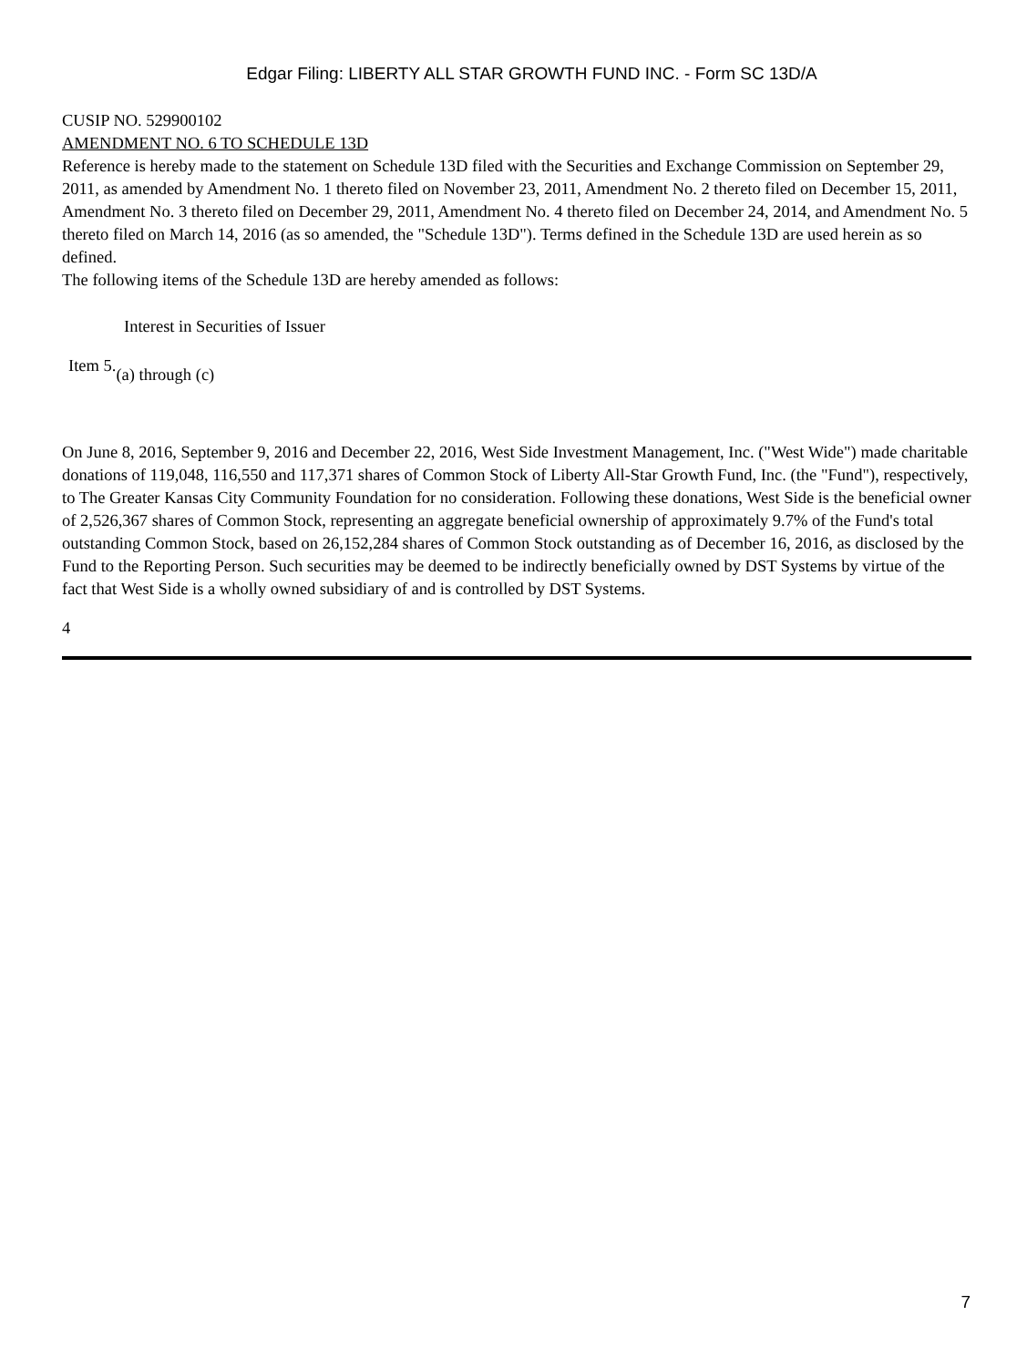Edgar Filing: LIBERTY ALL STAR GROWTH FUND INC. - Form SC 13D/A
CUSIP NO. 529900102
AMENDMENT NO. 6 TO SCHEDULE 13D
Reference is hereby made to the statement on Schedule 13D filed with the Securities and Exchange Commission on September 29, 2011, as amended by Amendment No. 1 thereto filed on November 23, 2011, Amendment No. 2 thereto filed on December 15, 2011, Amendment No. 3 thereto filed on December 29, 2011, Amendment No. 4 thereto filed on December 24, 2014, and Amendment No. 5 thereto filed on March 14, 2016 (as so amended, the "Schedule 13D"). Terms defined in the Schedule 13D are used herein as so defined.
The following items of the Schedule 13D are hereby amended as follows:
Interest in Securities of Issuer
Item 5. (a) through (c)
On June 8, 2016, September 9, 2016 and December 22, 2016, West Side Investment Management, Inc. ("West Wide") made charitable donations of 119,048, 116,550 and 117,371 shares of Common Stock of Liberty All-Star Growth Fund, Inc. (the "Fund"), respectively, to The Greater Kansas City Community Foundation for no consideration. Following these donations, West Side is the beneficial owner of 2,526,367 shares of Common Stock, representing an aggregate beneficial ownership of approximately 9.7% of the Fund's total outstanding Common Stock, based on 26,152,284 shares of Common Stock outstanding as of December 16, 2016, as disclosed by the Fund to the Reporting Person. Such securities may be deemed to be indirectly beneficially owned by DST Systems by virtue of the fact that West Side is a wholly owned subsidiary of and is controlled by DST Systems.
4
7